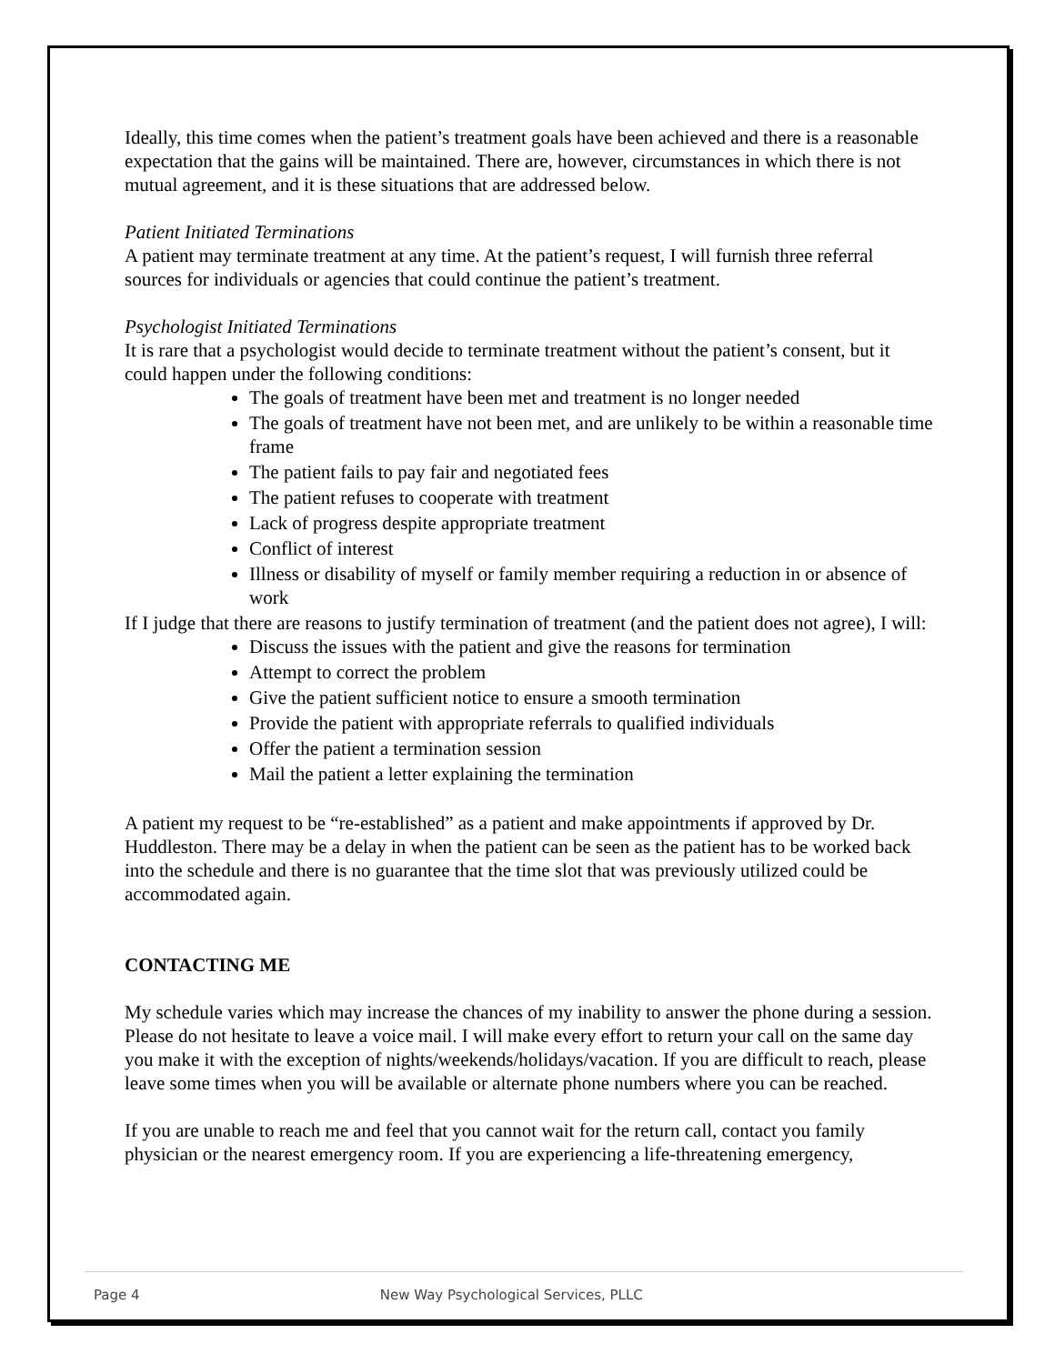Ideally, this time comes when the patient’s treatment goals have been achieved and there is a reasonable expectation that the gains will be maintained. There are, however, circumstances in which there is not mutual agreement, and it is these situations that are addressed below.
Patient Initiated Terminations
A patient may terminate treatment at any time. At the patient’s request, I will furnish three referral sources for individuals or agencies that could continue the patient’s treatment.
Psychologist Initiated Terminations
It is rare that a psychologist would decide to terminate treatment without the patient’s consent, but it could happen under the following conditions:
The goals of treatment have been met and treatment is no longer needed
The goals of treatment have not been met, and are unlikely to be within a reasonable time frame
The patient fails to pay fair and negotiated fees
The patient refuses to cooperate with treatment
Lack of progress despite appropriate treatment
Conflict of interest
Illness or disability of myself or family member requiring a reduction in or absence of work
If I judge that there are reasons to justify termination of treatment (and the patient does not agree), I will:
Discuss the issues with the patient and give the reasons for termination
Attempt to correct the problem
Give the patient sufficient notice to ensure a smooth termination
Provide the patient with appropriate referrals to qualified individuals
Offer the patient a termination session
Mail the patient a letter explaining the termination
A patient my request to be “re-established” as a patient and make appointments if approved by Dr. Huddleston. There may be a delay in when the patient can be seen as the patient has to be worked back into the schedule and there is no guarantee that the time slot that was previously utilized could be accommodated again.
CONTACTING ME
My schedule varies which may increase the chances of my inability to answer the phone during a session. Please do not hesitate to leave a voice mail. I will make every effort to return your call on the same day you make it with the exception of nights/weekends/holidays/vacation. If you are difficult to reach, please leave some times when you will be available or alternate phone numbers where you can be reached.
If you are unable to reach me and feel that you cannot wait for the return call, contact you family physician or the nearest emergency room. If you are experiencing a life-threatening emergency,
Page 4 New Way Psychological Services, PLLC